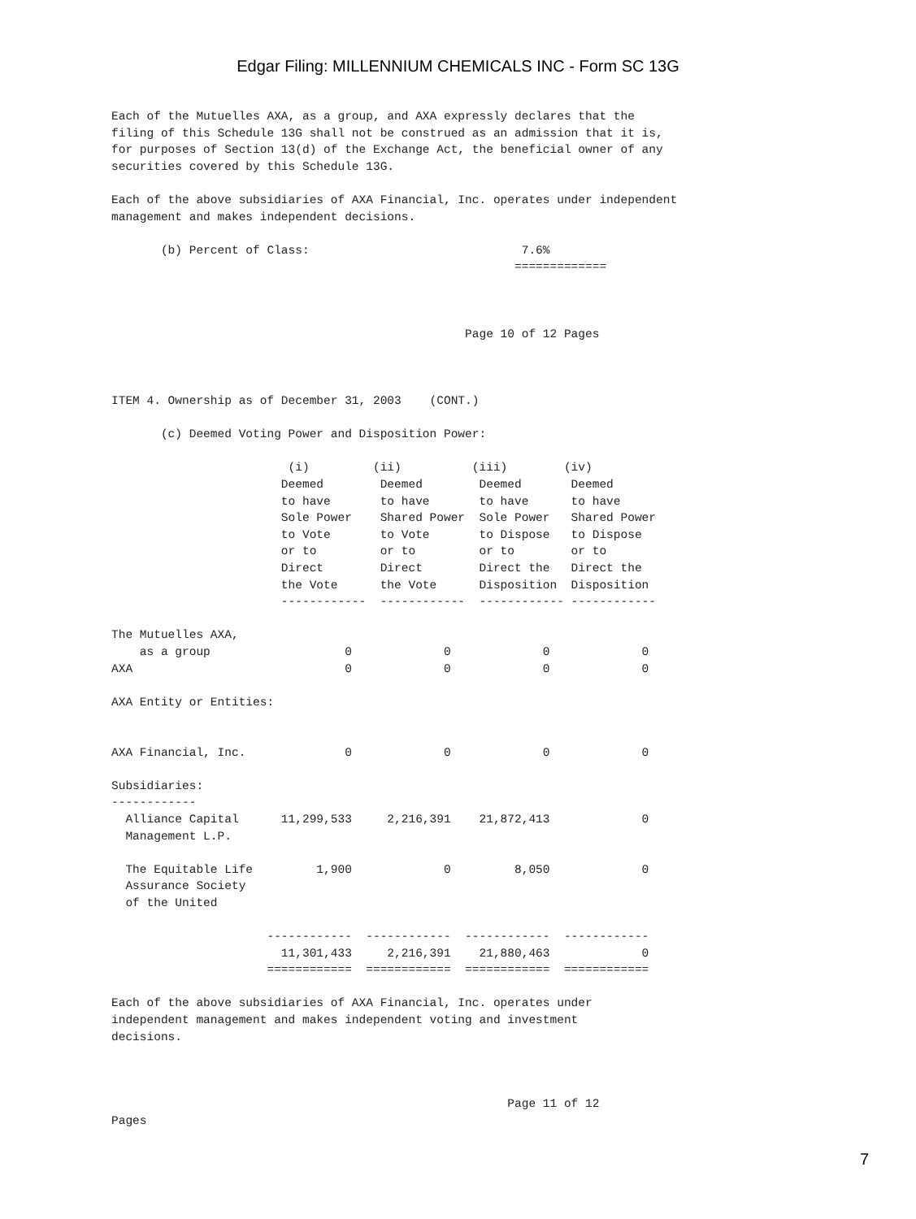Edgar Filing: MILLENNIUM CHEMICALS INC - Form SC 13G
Each of the Mutuelles AXA, as a group, and AXA expressly declares that the
filing of this Schedule 13G shall not be construed as an admission that it is,
for purposes of Section 13(d) of the Exchange Act, the beneficial owner of any
securities covered by this Schedule 13G.

Each of the above subsidiaries of AXA Financial, Inc. operates under independent
management and makes independent decisions.

       (b) Percent of Class:                              7.6%
                                                         =============



                                                  Page 10 of 12 Pages



ITEM 4. Ownership as of December 31, 2003    (CONT.)

       (c) Deemed Voting Power and Disposition Power:

                         (i)         (ii)          (iii)        (iv)
                        Deemed        Deemed        Deemed       Deemed
                        to have       to have       to have      to have
                        Sole Power    Shared Power  Sole Power   Shared Power
                        to Vote       to Vote       to Dispose   to Dispose
                        or to         or to         or to        or to
                        Direct        Direct        Direct the   Direct the
                        the Vote      the Vote      Disposition  Disposition
                        ------------  ------------  ------------ ------------

The Mutuelles AXA,
    as a group                   0             0             0             0
AXA                              0             0             0             0

AXA Entity or Entities:


AXA Financial, Inc.              0             0             0             0

Subsidiaries:
------------
  Alliance Capital      11,299,533     2,216,391    21,872,413             0
  Management L.P.

  The Equitable Life         1,900             0         8,050             0
  Assurance Society
  of the United

                      ------------  ------------  ------------  ------------
                        11,301,433     2,216,391    21,880,463             0
                      ============  ============  ============  ============

Each of the above subsidiaries of AXA Financial, Inc. operates under
independent management and makes independent voting and investment
decisions.



                                                        Page 11 of 12
Pages
7